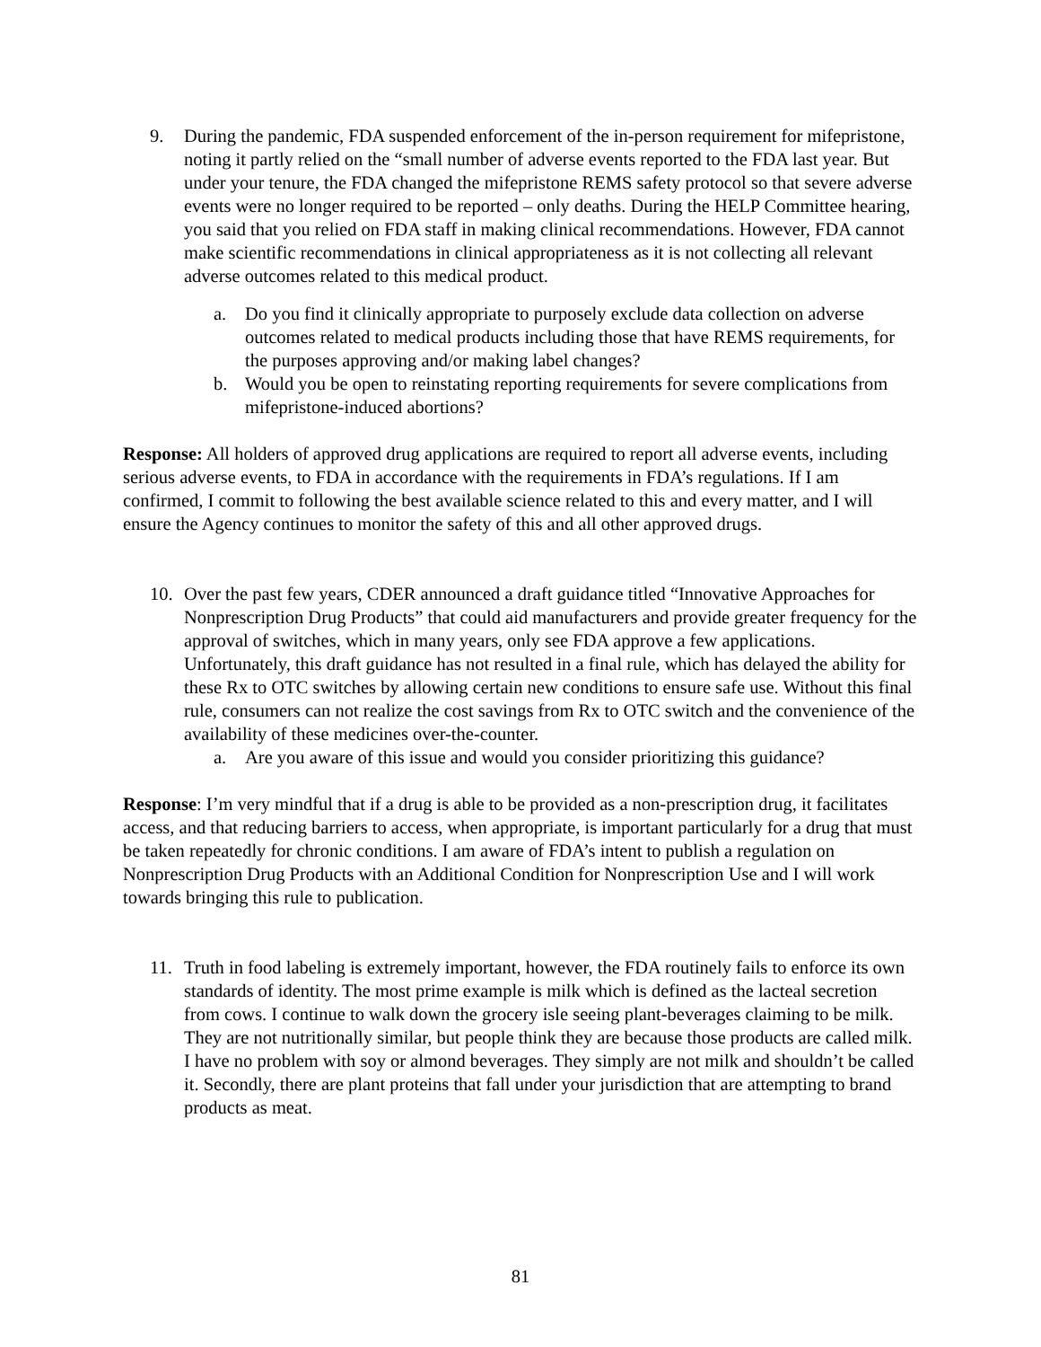9. During the pandemic, FDA suspended enforcement of the in-person requirement for mifepristone, noting it partly relied on the “small number of adverse events reported to the FDA last year. But under your tenure, the FDA changed the mifepristone REMS safety protocol so that severe adverse events were no longer required to be reported – only deaths. During the HELP Committee hearing, you said that you relied on FDA staff in making clinical recommendations. However, FDA cannot make scientific recommendations in clinical appropriateness as it is not collecting all relevant adverse outcomes related to this medical product.
a. Do you find it clinically appropriate to purposely exclude data collection on adverse outcomes related to medical products including those that have REMS requirements, for the purposes approving and/or making label changes?
b. Would you be open to reinstating reporting requirements for severe complications from mifepristone-induced abortions?
Response: All holders of approved drug applications are required to report all adverse events, including serious adverse events, to FDA in accordance with the requirements in FDA’s regulations. If I am confirmed, I commit to following the best available science related to this and every matter, and I will ensure the Agency continues to monitor the safety of this and all other approved drugs.
10. Over the past few years, CDER announced a draft guidance titled “Innovative Approaches for Nonprescription Drug Products” that could aid manufacturers and provide greater frequency for the approval of switches, which in many years, only see FDA approve a few applications. Unfortunately, this draft guidance has not resulted in a final rule, which has delayed the ability for these Rx to OTC switches by allowing certain new conditions to ensure safe use. Without this final rule, consumers can not realize the cost savings from Rx to OTC switch and the convenience of the availability of these medicines over-the-counter.
a. Are you aware of this issue and would you consider prioritizing this guidance?
Response: I’m very mindful that if a drug is able to be provided as a non-prescription drug, it facilitates access, and that reducing barriers to access, when appropriate, is important particularly for a drug that must be taken repeatedly for chronic conditions. I am aware of FDA’s intent to publish a regulation on Nonprescription Drug Products with an Additional Condition for Nonprescription Use and I will work towards bringing this rule to publication.
11. Truth in food labeling is extremely important, however, the FDA routinely fails to enforce its own standards of identity. The most prime example is milk which is defined as the lacteal secretion from cows. I continue to walk down the grocery isle seeing plant-beverages claiming to be milk. They are not nutritionally similar, but people think they are because those products are called milk. I have no problem with soy or almond beverages. They simply are not milk and shouldn’t be called it. Secondly, there are plant proteins that fall under your jurisdiction that are attempting to brand products as meat.
81